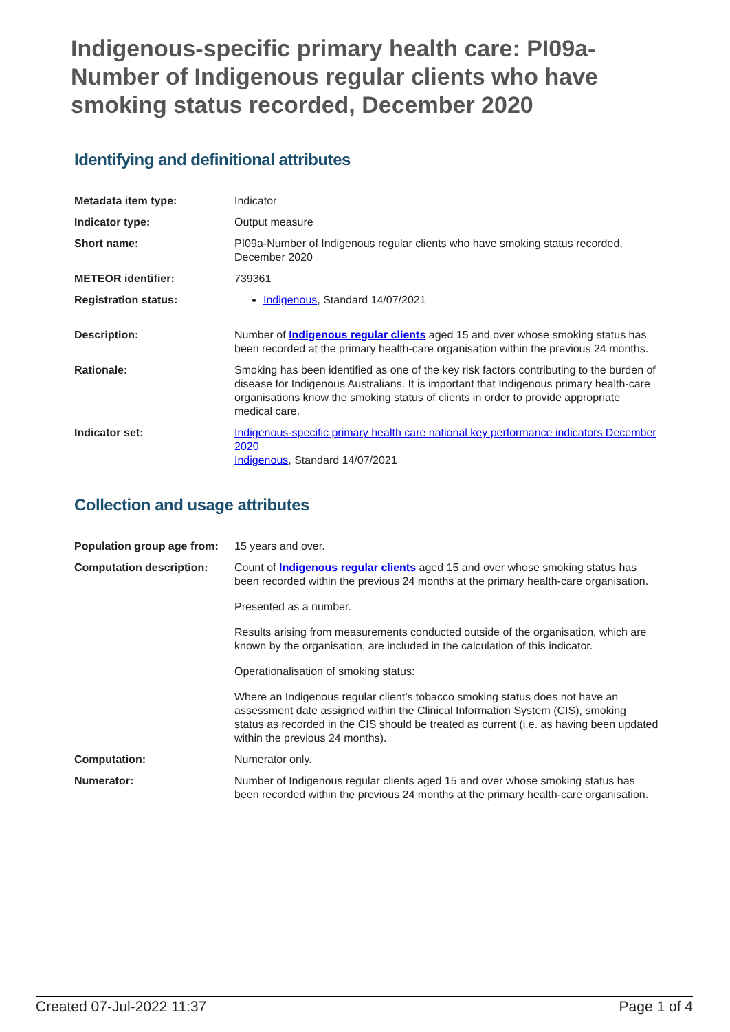Indigenous-specific primary health care: PI09a-Number of Indigenous regular clients who have smoking status recorded, December 2020
Identifying and definitional attributes
| Metadata item type: | Indicator |
| Indicator type: | Output measure |
| Short name: | PI09a-Number of Indigenous regular clients who have smoking status recorded, December 2020 |
| METEOR identifier: | 739361 |
| Registration status: | Indigenous , Standard 14/07/2021 |
| Description: | Number of Indigenous regular clients aged 15 and over whose smoking status has been recorded at the primary health-care organisation within the previous 24 months. |
| Rationale: | Smoking has been identified as one of the key risk factors contributing to the burden of disease for Indigenous Australians. It is important that Indigenous primary health-care organisations know the smoking status of clients in order to provide appropriate medical care. |
| Indicator set: | Indigenous-specific primary health care national key performance indicators December 2020 Indigenous , Standard 14/07/2021 |
Collection and usage attributes
| Population group age from: | 15 years and over. |
| Computation description: | Count of Indigenous regular clients aged 15 and over whose smoking status has been recorded within the previous 24 months at the primary health-care organisation. Presented as a number. Results arising from measurements conducted outside of the organisation, which are known by the organisation, are included in the calculation of this indicator. Operationalisation of smoking status: Where an Indigenous regular client’s tobacco smoking status does not have an assessment date assigned within the Clinical Information System (CIS), smoking status as recorded in the CIS should be treated as current (i.e. as having been updated within the previous 24 months). |
| Computation: | Numerator only. |
| Numerator: | Number of Indigenous regular clients aged 15 and over whose smoking status has been recorded within the previous 24 months at the primary health-care organisation. |
Created 07-Jul-2022 11:37 Page 1 of 4